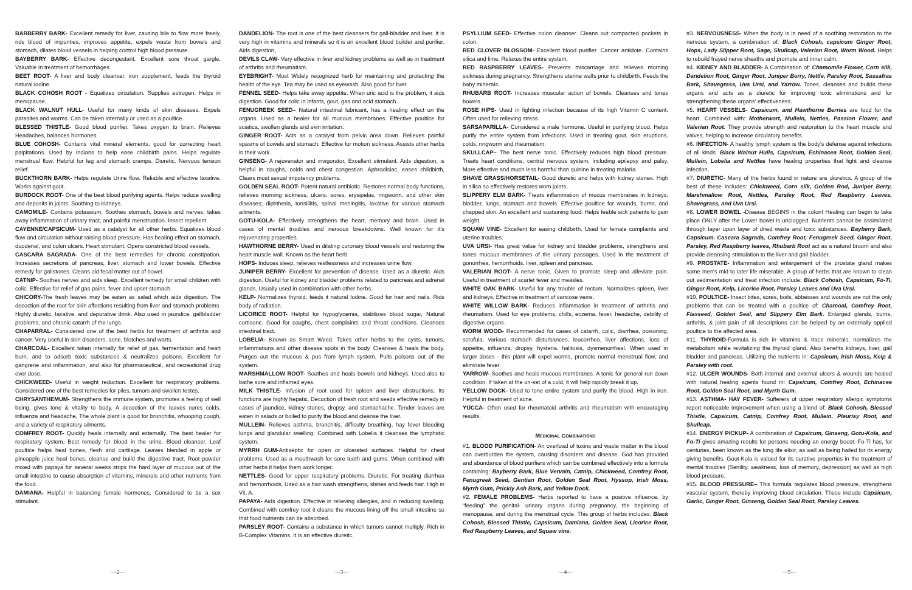BARBERRY BARK- Excellent remedy for liver, causing bile to flow more freely, rids blood of impurities, improves appetite, expels waste from bowels and stomach, dilates blood vessels in helping control high blood pressure.
BAYBERRY BARK- Effective decongestant. Excellent sore throat gargle. Valuable in treatment of hemorrhages.
BEET ROOT- A liver and body cleanser, iron supplement, feeds the thyroid natural iodine.
BLACK COHOSH ROOT - Equalizes circulation. Supplies estrogen. Helps in menopause.
BLACK WALNUT HULL- Useful for many kinds of skin diseases. Expels parasites and worms. Can be taken internally or used as a poultice.
BLESSED THISTLE- Good blood purifier. Takes oxygen to brain. Relieves Headaches, balances hormones.
BLUE COHOSH- Contains vital mineral elements, good for correcting heart palpitations. Used by Indians to help ease childbirth pains. Helps regulate menstrual flow. Helpful for leg and stomach cramps. Diuretic. Nervous tension relief.
BUCKTHORN BARK- Helps regulate Urine flow. Reliable and effective laxative. Works against gout.
BURDOCK ROOT- One of the best blood purifying agents. Helps reduce swelling and deposits in joints. Soothing to kidneys.
CAMOMILE- Contains potassium. Soothes stomach, bowels and nerves; takes away inflammation of urinary tract, and painful menstruation. Insect repellent.
CAYENNE/CAPSICUM- Used as a catalyst for all other herbs. Equalizes blood flow and circulation without raising blood pressure. Has healing effect on stomach, duodenal, and colon ulcers. Heart stimulant. Opens constricted blood vessels.
CASCARA SAGRADA- One of the best remedies for chronic constipation. Increases secretions of pancreas, liver, stomach and lower bowels. Effective remedy for gallstones. Cleans old fecal matter out of bowel.
CATNIP- Soothes nerves and aids sleep. Excellent remedy for small children with colic. Effective for relief of gas pains, fever and upset stomach.
CHICORY-The fresh leaves may be eaten as salad which aids digestion. The decoction of the root for skin affections resulting from liver and stomach problems. Highly diuretic, laxative, and depurative drink. Also used in jaundice, gallbladder problems, and chronic catarrh of the lungs.
CHAPARRAL- Considered one of the best herbs for treatment of arthritis and cancer. Very useful in skin disorders, acne, blotches and warts.
CHARCOAL- Excellent taken internally for relief of gas, fermentation and heart burn, and to adsorb toxic substances & neutralizes poisons. Excellent for gangrene and inflammation, and also for pharmaceutical, and recreational drug over dose.
CHICKWEED- Useful in weight reduction. Excellent for respiratory problems. Considered one of the best remedies for piles, tumors and swollen testes.
CHRYSANTHEMUM- Strengthens the immune system, promotes a feeling of well being, gives tone & vitality to body, A decoction of the leaves cures colds, influenza and headache, The whole plant is good for bronchitis, whooping cough, and a variety of respiratory ailments.
COMFREY ROOT- Quickly heals internally and externally. The best healer for respiratory system. Best remedy for blood in the urine. Blood cleanser. Leaf poultice helps heal bones, flesh and cartilage. Leaves blended in apple or pineapple juice heal bones, cleanse and build the digestive tract. Root powder mixed with papaya for several weeks strips the hard layer of mucous out of the small intestine to cause absorption of vitamins, minerals and other nutrients from the food.
DAMIANA- Helpful in balancing female hormones. Considered to be a sex stimulant.
—2—
DANDELION- The root is one of the best cleansers for gall-bladder and liver. It is very high in vitamins and minerals so it is an excellent blood builder and purifier. Aids digestion,
DEVILS CLAW- Very effective in liver and kidney problems as well as in treatment of arthritis and rheumatism.
EYEBRIGHT- Most Widely recognized herb for maintaining and protecting the health of the eye. Tea may be used as eyewash. Also good for liver.
FENNEL SEED- Helps take away appetite. When uric acid is the problem, it aids digestion. Good for colic in infants, gout, gas and acid stomach.
FENUGREEK SEED– Natural intestinal lubricant, has a healing effect on the organs. Used as a healer for all mucous membranes. Effective poultice for sciatica, swollen glands and skin irritation.
GINGER ROOT- Acts as a catalyst from pelvic area down. Relieves painful spasms of bowels and stomach. Effective for motion sickness. Assists other herbs in their work.
GINSENG- A rejuvenator and invigorator. Excellent stimulant. Aids digestion, is helpful in coughs, colds and chest congestion. Aphrodisiac, eases childbirth, Clears most sexual impotency problems.
GOLDEN SEAL ROOT- Potent natural antibiotic. Restores normal body functions, relieves morning sickness, ulcers, sores, erysipelas, ringworm, and other skin diseases; diphtheria, tonsillitis, spinal meningitis, laxative for various stomach ailments.
GOTU-KOLA- Effectively strengthens the heart, memory and brain. Used in cases of mental troubles and nervous breakdowns. Well known for it's rejuvenating properties.
HAWTHORNE BERRY- Used in dilating coronary blood vessels and restoring the heart muscle wall. Known as the heart herb.
HOPS- Induces sleep, relieves restlessness and increases urine flow.
JUNIPER BERRY- Excellent for prevention of disease. Used as a diuretic. Aids digestion. Useful for kidney and bladder problems related to pancreas and adrenal glands. Usually used in combination with other herbs.
KELP- Normalizes thyroid, feeds it natural Iodine. Good for hair and nails. Rids body of radiation.
LICORICE ROOT- Helpful for hypoglycemia, stabilizes blood sugar, Natural cortisone. Good for coughs, chest complaints and throat conditions. Cleanses intestinal tract.
LOBELIA- Known as Smart Weed. Takes other herbs to the cysts, tumors, inflammations and other disease spots in the body. Cleanses & heals the body. Purges out the mucous & pus from lymph system. Pulls poisons out of the system.
MARSHMALLOW ROOT- Soothes and heals bowels and kidneys. Used also to bathe sore and inflamed eyes.
MILK THISTLE- Infusion of root used for spleen and liver obstructions. Its functions are highly hepatic. Decoction of fresh root and seeds effective remedy in cases of jaundice, kidney stones, dropsy, and stomachache. Tender leaves are eaten in salads or boiled to purify the blood and cleanse the liver.
MULLEIN- Relieves asthma, bronchitis, difficulty breathing, hay fever bleeding lungs and glandular swelling. Combined with Lobelia it cleanses the lymphatic system.
MYRRH GUM-Antiseptic for open or ulcerated surfaces. Helpful for chest problems. Used as a mouthwash for sore teeth and gums. When combined with other herbs it helps them work longer.
NETTLES- Good for upper respiratory problems. Diuretic. For treating diarrhea and hemorrhoids. Used as a hair wash strengthens, shines and feeds hair. High in Vit. A.
PAPAYA- Aids digestion. Effective in relieving allergies, and in reducing swelling. Combined with comfrey root it cleans the mucous lining off the small intestine so that food nutrients can be absorbed.
PARSLEY ROOT- Contains a substance in which tumors cannot multiply. Rich in B-Complex Vitamins. It is an effective diuretic.
—3—
PSYLLIUM SEED- Effective colon cleanser. Cleans out compacted pockets in colon.
RED CLOVER BLOSSOM- Excellent blood purifier. Cancer antidote. Contains silica and lime. Relaxes the entire system.
RED RASPBERRY LEAVES- Prevents miscarriage and relieves morning sickness during pregnancy. Strengthens uterine walls prior to childbirth. Feeds the baby minerals.
RHUBARB ROOT- Increases muscular action of bowels. Cleanses and tones bowels.
ROSE HIPS- Used in fighting infection because of its high Vitamin C content. Often used for relieving stress.
SARSAPARILLA- Considered a male hormone. Useful in purifying blood. Helps purify the entire system from infections. Used in treating gout, skin eruptions, colds, ringworm and rheumatism.
SKULLCAP– The best nerve tonic. Effectively reduces high blood pressure. Treats heart conditions, central nervous system, including epilepsy and palsy. More effective and much less harmful than quinine in treating malaria.
SHAVE GRASS/HORSETAIL- Good diuretic and helps with kidney stones. High in silica so effectively restores worn joints.
SLIPPERY ELM BARK- Treats inflammation of mucus membranes in kidneys, bladder, lungs, stomach and bowels. Effective poultice for wounds, burns, and chapped skin. An excellent and sustaining food. Helps feeble sick patients to gain weight.
SQUAW VINE- Excellent for easing childbirth. Used for female complaints and uterine troubles.
UVA URSI- Has great value for kidney and bladder problems, strengthens and tones mucous membranes of the urinary passages. Used in the treatment of gonorrhea, hemorrhoids, liver, spleen and pancreas.
VALERIAN ROOT- A nerve tonic. Given to promote sleep and alleviate pain. Useful in treatment of scarlet fever and measles.
WHITE OAK BARK- Useful for any trouble of rectum. Normalizes spleen, liver and kidneys. Effective in treatment of varicose veins.
WHITE WILLOW BARK- Reduces inflammation in treatment of arthritis and rheumatism. Used for eye problems, chills, eczema, fever, headache, debility of digestive organs.
WORM WOOD- Recommended for cases of catarrh, colic, diarrhea, poisoning, scrofula, various stomach disturbances, leucorrhea, liver affections, loss of appetite, influenza, dropsy, hysteria, halitosis, dysmenorrheal. When used in larger doses - this plant will expel worms, promote normal menstrual flow, and eliminate fever.
YARROW- Soothes and heals mucous membranes. A tonic for general run down condition. If taken at the on-set of a cold, it will help rapidly break it up.
YELLOW DOCK- Used to tone entire system and purify the blood. High in iron. Helpful in treatment of acne.
YUCCA- Often used for rheumatoid arthritis and rheumatism with encouraging results.
MEDICINAL COMBINATIONS
#1. BLOOD PURIFICATION- An overload of toxins and waste matter in the blood can overburden the system, causing disorders and disease. God has provided and abundance of blood purifiers which can be combined effectively into a formula containing: Bayberry Bark, Blue Vervain, Catnip, Chickweed, Comfrey Root, Fenugreek Seed, Gentian Root, Golden Seal Root, Hyssop, Irish Moss, Myrrh Gum, Prickly Ash Bark, and Yellow Dock.
#2. FEMALE PROBLEMS- Herbs reported to have a positive influence, by “feeding” the genital- urinary organs during pregnancy, the beginning of menopause, and during the menstrual cycle. This group of herbs includes: Black Cohosh, Blessed Thistle, Capsicum, Damiana, Golden Seal, Licorice Root, Red Raspberry Leaves, and Squaw vine.
—4—
#3. NERVOUSNESS- When the body is in need of a soothing restoration to the nervous system, a combination of: Black Cohosh, capsicum Ginger Root, Hops, Lady Slipper Root, Sage, Skullcap, Valerian Root, Worm Wood. Helps to rebuild frayed nerve sheaths and promote and inner calm.
#4. KIDNEY AND BLADDER- A Combination of: Chamomile Flower, Corn silk, Dandelion Root, Ginger Root, Juniper Berry, Nettle, Parsley Root, Sassafras Bark, Shavegrass, Uva Ursi, and Yarrow. Tones, cleanses and builds these organs and acts as a diuretic for improving toxic eliminations and for strengthening these organs' effectiveness.
#5. HEART VESSELS- Capsicum, and Hawthorne Berries are food for the heart. Combined with: Motherwort, Mullein, Nettles, Passion Flower, and Valerian Root. They provide strength and restoration to the heart muscle and valves, helping to increase circulatory benefits.
#6. INFECTION- A healthy lymph system is the body's defense against infections of all kinds. Black Walnut Hulls, Capsicum, Echinacea Root, Golden Seal, Mullein, Lobelia and Nettles have healing properties that fight and cleanse infection.
#7. DIURETIC- Many of the herbs found in nature are diuretics. A group of the best of these includes: Chickweed, Corn silk, Golden Rod, Juniper Berry, Marshmallow Root, Nettles, Parsley Root, Red Raspberry Leaves, Shavegrass, and Uva Ursi.
#8. LOWER BOWEL -Disease BEGINS in the colon! Healing can begin to take place ONLY after the Lower bowel is unclogged. Nutrients cannot be assimilated through layer upon layer of dried waste and toxic substances. Bayberry Bark, Capsicum. Cascara Sagrada, Comfrey Root, Fenugreek Seed, Ginger Root, Parsley, Red Raspberry leaves, Rhubarb Root act as a natural broom and also provide cleansing stimulation to the liver and gall bladder.
#9. PROSTATE- Inflammation and enlargement of the prostate gland makes some men's mid to later life miserable. A group of herbs that are known to clean out sedimentation and treat infection include: Black Cohosh, Capsicum, Fo-Ti, Ginger Root, Kelp, Licorice Root, Parsley Leaves and Uva Ursi.
#10. POULTICE- Insect bites, sores, boils, abbesses and wounds are not the only problems that can be treated with a poultice of: Charcoal, Comfrey Root, Flaxseed, Golden Seal, and Slippery Elm Bark. Enlarged glands, burns, arthritis, & joint pain of all descriptions can be helped by an externally applied poultice to the affected area.
#11. THYROID-Formula is rich in vitamins & trace minerals, normalizes the metabolism while revitalizing the thyroid gland. Also benefits kidneys, liver, gall bladder and pancreas. Utilizing the nutrients in: Capsicum, Irish Moss, Kelp & Parsley with root.
#12. ULCER WOUNDS- Both internal and external ulcers & wounds are healed with natural healing agents found in: Capsicum, Comfrey Root, Echinacea Root, Golden Seal Root, and Myrrh Gum.
#13. ASTHMA- HAY FEVER- Sufferers of upper respiratory allergic symptoms report noticeable improvement when using a blend of: Black Cohosh, Blessed Thistle, Capsicum, Catnip, Comfrey Root, Mullein, Pleurisy Root, and Skullcap.
#14. ENERGY PICKUP- A combination of Capsicum, Ginseng, Gotu-Kola, and Fo-Ti gives amazing results for persons needing an energy boost. Fo-Ti has, for centuries, been known as the long life elixir, as well as being hailed for its energy giving benefits. Gout-Kola is valued for its curative properties in the treatment of mental troubles (Senility, weakness, loss of memory, depression) as well as high blood pressure.
#15. BLOOD PRESSURE– This formula regulates blood pressure, strengthens vascular system, thereby improving blood circulation. These include Capsicum, Garlic, Ginger Root, Ginseng, Golden Seal Root, Parsley Leaves.
—5—